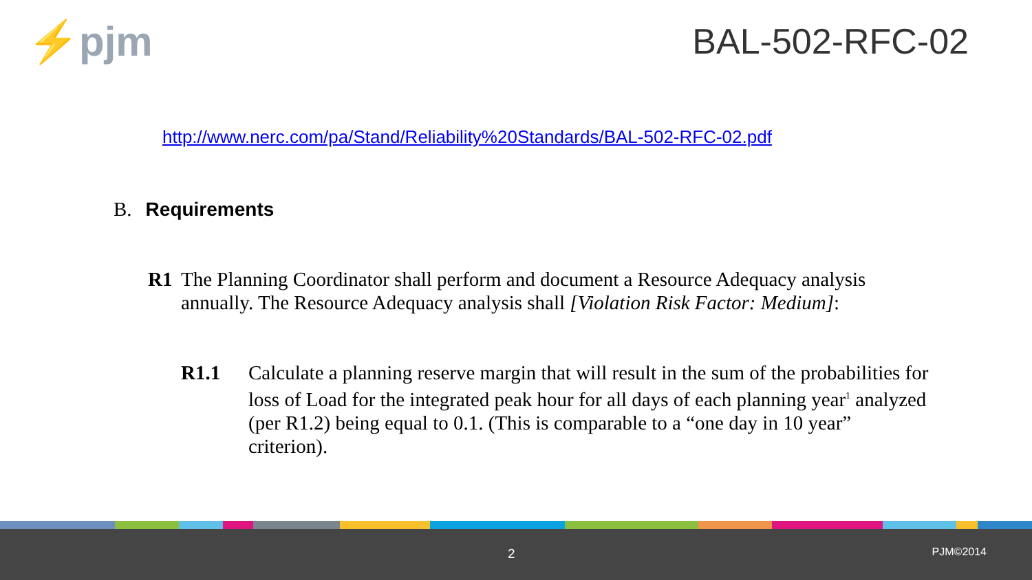⚡pjm
BAL-502-RFC-02
http://www.nerc.com/pa/Stand/Reliability%20Standards/BAL-502-RFC-02.pdf
B. Requirements
R1 The Planning Coordinator shall perform and document a Resource Adequacy analysis annually. The Resource Adequacy analysis shall [Violation Risk Factor: Medium]:
R1.1 Calculate a planning reserve margin that will result in the sum of the probabilities for loss of Load for the integrated peak hour for all days of each planning year<sup>1</sup> analyzed (per R1.2) being equal to 0.1. (This is comparable to a “one day in 10 year” criterion).
2 PJM©2014